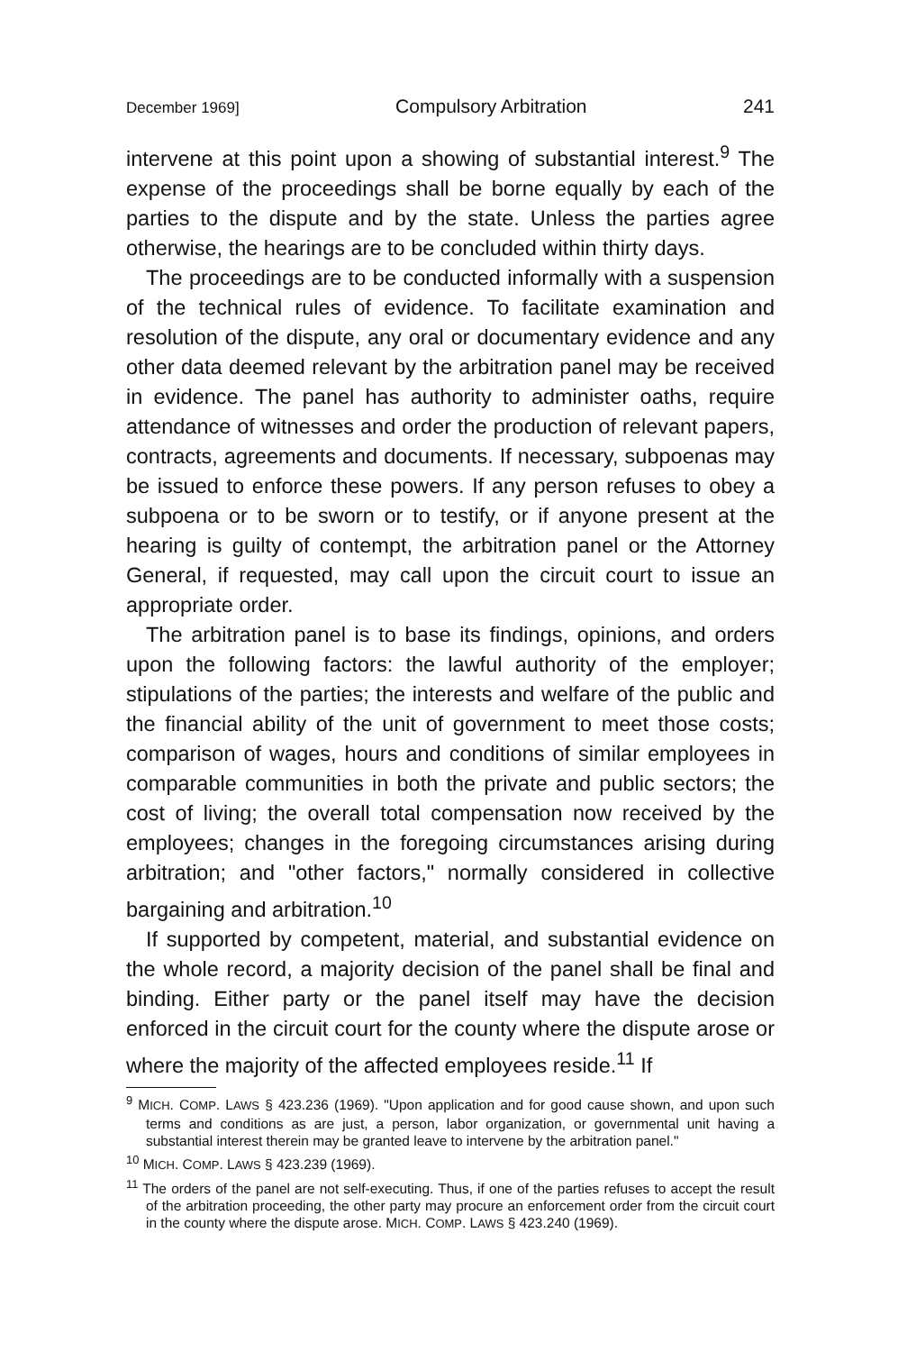December 1969] Compulsory Arbitration 241
intervene at this point upon a showing of substantial interest.<sup>9</sup> The expense of the proceedings shall be borne equally by each of the parties to the dispute and by the state. Unless the parties agree otherwise, the hearings are to be concluded within thirty days.
The proceedings are to be conducted informally with a suspension of the technical rules of evidence. To facilitate examination and resolution of the dispute, any oral or documentary evidence and any other data deemed relevant by the arbitration panel may be received in evidence. The panel has authority to administer oaths, require attendance of witnesses and order the production of relevant papers, contracts, agreements and documents. If necessary, subpoenas may be issued to enforce these powers. If any person refuses to obey a subpoena or to be sworn or to testify, or if anyone present at the hearing is guilty of contempt, the arbitration panel or the Attorney General, if requested, may call upon the circuit court to issue an appropriate order.
The arbitration panel is to base its findings, opinions, and orders upon the following factors: the lawful authority of the employer; stipulations of the parties; the interests and welfare of the public and the financial ability of the unit of government to meet those costs; comparison of wages, hours and conditions of similar employees in comparable communities in both the private and public sectors; the cost of living; the overall total compensation now received by the employees; changes in the foregoing circumstances arising during arbitration; and "other factors," normally considered in collective bargaining and arbitration.<sup>10</sup>
If supported by competent, material, and substantial evidence on the whole record, a majority decision of the panel shall be final and binding. Either party or the panel itself may have the decision enforced in the circuit court for the county where the dispute arose or where the majority of the affected employees reside.<sup>11</sup> If
<sup>9</sup> MICH. COMP. LAWS § 423.236 (1969). "Upon application and for good cause shown, and upon such terms and conditions as are just, a person, labor organization, or governmental unit having a substantial interest therein may be granted leave to intervene by the arbitration panel."
<sup>10</sup> MICH. COMP. LAWS § 423.239 (1969).
<sup>11</sup> The orders of the panel are not self-executing. Thus, if one of the parties refuses to accept the result of the arbitration proceeding, the other party may procure an enforcement order from the circuit court in the county where the dispute arose. MICH. COMP. LAWS § 423.240 (1969).